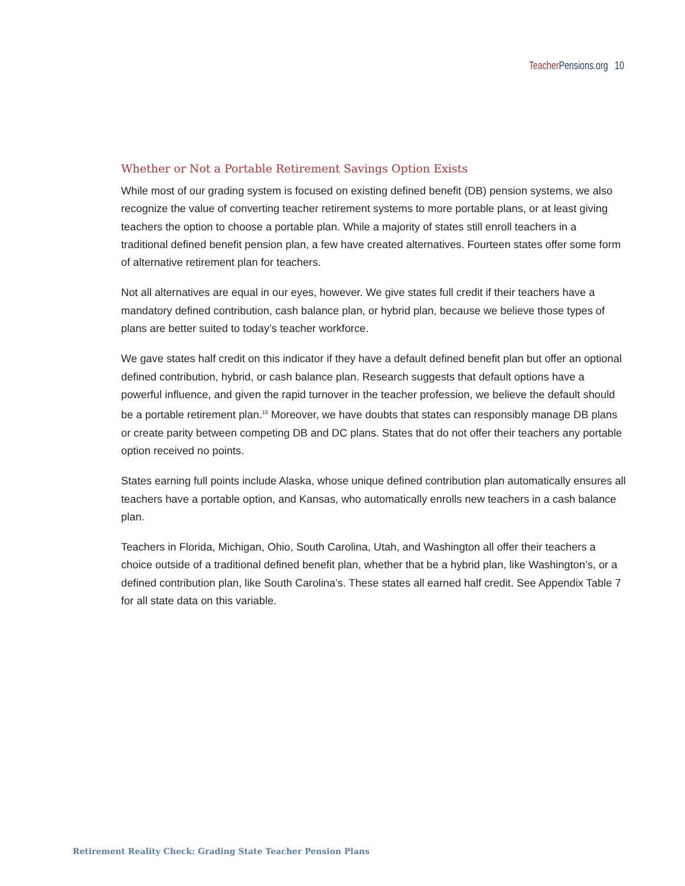Teacher Pensions.org 10
Whether or Not a Portable Retirement Savings Option Exists
While most of our grading system is focused on existing defined benefit (DB) pension systems, we also recognize the value of converting teacher retirement systems to more portable plans, or at least giving teachers the option to choose a portable plan. While a majority of states still enroll teachers in a traditional defined benefit pension plan, a few have created alternatives. Fourteen states offer some form of alternative retirement plan for teachers.
Not all alternatives are equal in our eyes, however. We give states full credit if their teachers have a mandatory defined contribution, cash balance plan, or hybrid plan, because we believe those types of plans are better suited to today’s teacher workforce.
We gave states half credit on this indicator if they have a default defined benefit plan but offer an optional defined contribution, hybrid, or cash balance plan. Research suggests that default options have a powerful influence, and given the rapid turnover in the teacher profession, we believe the default should be a portable retirement plan.<sup>15</sup> Moreover, we have doubts that states can responsibly manage DB plans or create parity between competing DB and DC plans. States that do not offer their teachers any portable option received no points.
States earning full points include Alaska, whose unique defined contribution plan automatically ensures all teachers have a portable option, and Kansas, who automatically enrolls new teachers in a cash balance plan.
Teachers in Florida, Michigan, Ohio, South Carolina, Utah, and Washington all offer their teachers a choice outside of a traditional defined benefit plan, whether that be a hybrid plan, like Washington’s, or a defined contribution plan, like South Carolina’s. These states all earned half credit. See Appendix Table 7 for all state data on this variable.
Retirement Reality Check: Grading State Teacher Pension Plans